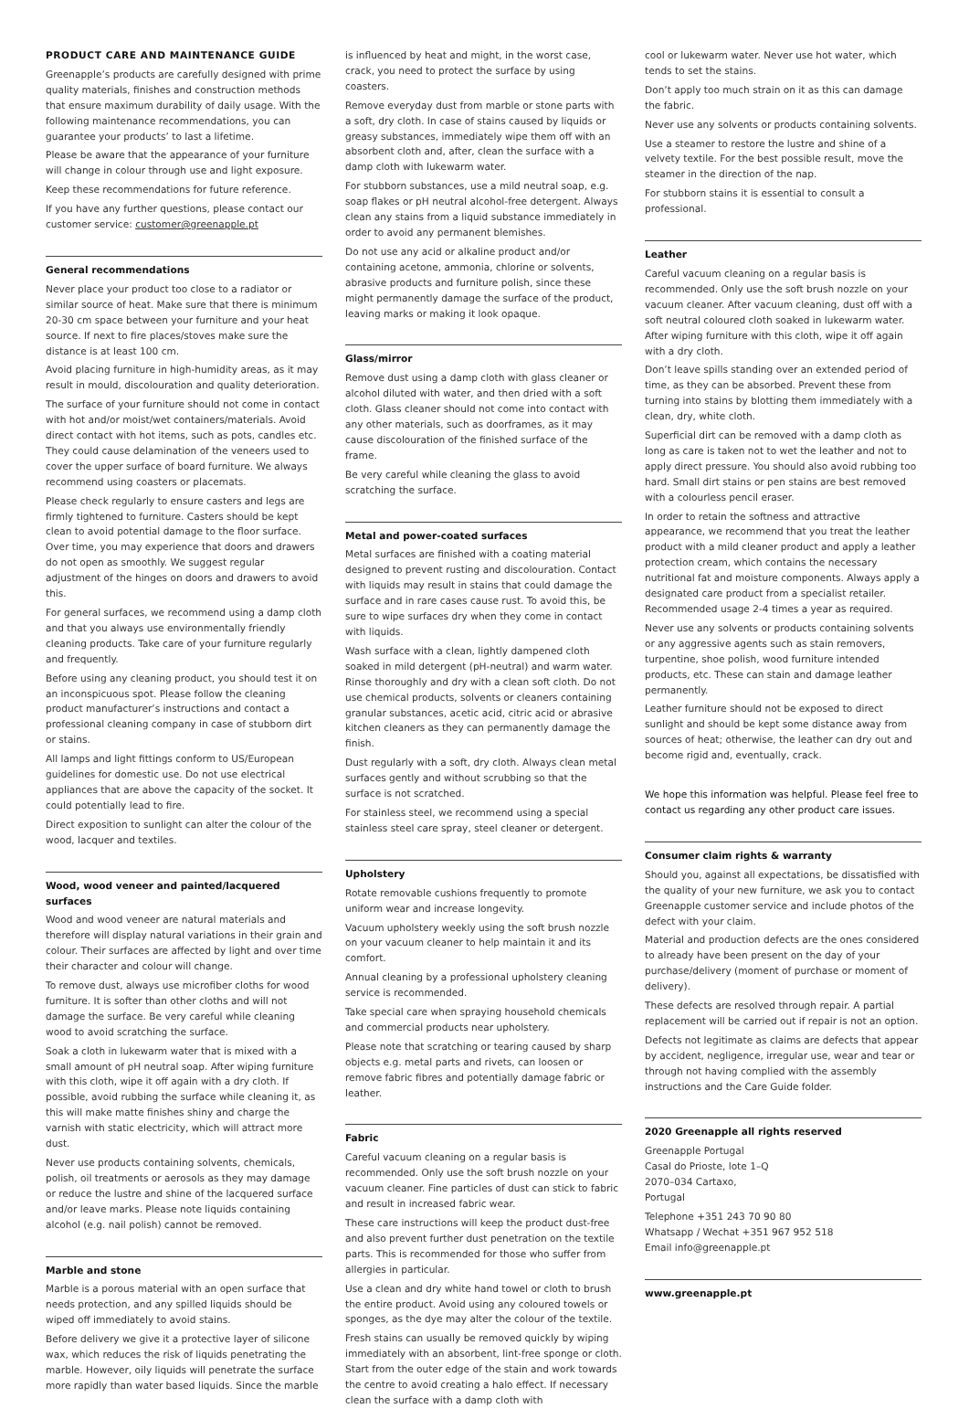PRODUCT CARE AND MAINTENANCE GUIDE
Greenapple’s products are carefully designed with prime quality materials, finishes and construction methods that ensure maximum durability of daily usage. With the following maintenance recommendations, you can guarantee your products’ to last a lifetime.
Please be aware that the appearance of your furniture will change in colour through use and light exposure.
Keep these recommendations for future reference.
If you have any further questions, please contact our customer service: customer@greenapple.pt
General recommendations
Never place your product too close to a radiator or similar source of heat. Make sure that there is minimum 20-30 cm space between your furniture and your heat source. If next to fire places/stoves make sure the distance is at least 100 cm.
Avoid placing furniture in high-humidity areas, as it may result in mould, discolouration and quality deterioration.
The surface of your furniture should not come in contact with hot and/or moist/wet containers/materials. Avoid direct contact with hot items, such as pots, candles etc. They could cause delamination of the veneers used to cover the upper surface of board furniture. We always recommend using coasters or placemats.
Please check regularly to ensure casters and legs are firmly tightened to furniture. Casters should be kept clean to avoid potential damage to the floor surface. Over time, you may experience that doors and drawers do not open as smoothly. We suggest regular adjustment of the hinges on doors and drawers to avoid this.
For general surfaces, we recommend using a damp cloth and that you always use environmentally friendly cleaning products. Take care of your furniture regularly and frequently.
Before using any cleaning product, you should test it on an inconspicuous spot. Please follow the cleaning product manufacturer’s instructions and contact a professional cleaning company in case of stubborn dirt or stains.
All lamps and light fittings conform to US/European guidelines for domestic use. Do not use electrical appliances that are above the capacity of the socket. It could potentially lead to fire.
Direct exposition to sunlight can alter the colour of the wood, lacquer and textiles.
Wood, wood veneer and painted/lacquered surfaces
Wood and wood veneer are natural materials and therefore will display natural variations in their grain and colour. Their surfaces are affected by light and over time their character and colour will change.
To remove dust, always use microfiber cloths for wood furniture. It is softer than other cloths and will not damage the surface. Be very careful while cleaning wood to avoid scratching the surface.
Soak a cloth in lukewarm water that is mixed with a small amount of pH neutral soap. After wiping furniture with this cloth, wipe it off again with a dry cloth. If possible, avoid rubbing the surface while cleaning it, as this will make matte finishes shiny and charge the varnish with static electricity, which will attract more dust.
Never use products containing solvents, chemicals, polish, oil treatments or aerosols as they may damage or reduce the lustre and shine of the lacquered surface and/or leave marks. Please note liquids containing alcohol (e.g. nail polish) cannot be removed.
Marble and stone
Marble is a porous material with an open surface that needs protection, and any spilled liquids should be wiped off immediately to avoid stains.
Before delivery we give it a protective layer of silicone wax, which reduces the risk of liquids penetrating the marble. However, oily liquids will penetrate the surface more rapidly than water based liquids. Since the marble
is influenced by heat and might, in the worst case, crack, you need to protect the surface by using coasters.
Remove everyday dust from marble or stone parts with a soft, dry cloth. In case of stains caused by liquids or greasy substances, immediately wipe them off with an absorbent cloth and, after, clean the surface with a damp cloth with lukewarm water.
For stubborn substances, use a mild neutral soap, e.g. soap flakes or pH neutral alcohol-free detergent. Always clean any stains from a liquid substance immediately in order to avoid any permanent blemishes.
Do not use any acid or alkaline product and/or containing acetone, ammonia, chlorine or solvents, abrasive products and furniture polish, since these might permanently damage the surface of the product, leaving marks or making it look opaque.
Glass/mirror
Remove dust using a damp cloth with glass cleaner or alcohol diluted with water, and then dried with a soft cloth. Glass cleaner should not come into contact with any other materials, such as doorframes, as it may cause discolouration of the finished surface of the frame.
Be very careful while cleaning the glass to avoid scratching the surface.
Metal and power-coated surfaces
Metal surfaces are finished with a coating material designed to prevent rusting and discolouration. Contact with liquids may result in stains that could damage the surface and in rare cases cause rust. To avoid this, be sure to wipe surfaces dry when they come in contact with liquids.
Wash surface with a clean, lightly dampened cloth soaked in mild detergent (pH-neutral) and warm water. Rinse thoroughly and dry with a clean soft cloth. Do not use chemical products, solvents or cleaners containing granular substances, acetic acid, citric acid or abrasive kitchen cleaners as they can permanently damage the finish.
Dust regularly with a soft, dry cloth. Always clean metal surfaces gently and without scrubbing so that the surface is not scratched.
For stainless steel, we recommend using a special stainless steel care spray, steel cleaner or detergent.
Upholstery
Rotate removable cushions frequently to promote uniform wear and increase longevity.
Vacuum upholstery weekly using the soft brush nozzle on your vacuum cleaner to help maintain it and its comfort.
Annual cleaning by a professional upholstery cleaning service is recommended.
Take special care when spraying household chemicals and commercial products near upholstery.
Please note that scratching or tearing caused by sharp objects e.g. metal parts and rivets, can loosen or remove fabric fibres and potentially damage fabric or leather.
Fabric
Careful vacuum cleaning on a regular basis is recommended. Only use the soft brush nozzle on your vacuum cleaner. Fine particles of dust can stick to fabric and result in increased fabric wear.
These care instructions will keep the product dust-free and also prevent further dust penetration on the textile parts. This is recommended for those who suffer from allergies in particular.
Use a clean and dry white hand towel or cloth to brush the entire product. Avoid using any coloured towels or sponges, as the dye may alter the colour of the textile.
Fresh stains can usually be removed quickly by wiping immediately with an absorbent, lint-free sponge or cloth. Start from the outer edge of the stain and work towards the centre to avoid creating a halo effect. If necessary clean the surface with a damp cloth with
cool or lukewarm water. Never use hot water, which tends to set the stains.
Don’t apply too much strain on it as this can damage the fabric.
Never use any solvents or products containing solvents.
Use a steamer to restore the lustre and shine of a velvety textile. For the best possible result, move the steamer in the direction of the nap.
For stubborn stains it is essential to consult a professional.
Leather
Careful vacuum cleaning on a regular basis is recommended. Only use the soft brush nozzle on your vacuum cleaner. After vacuum cleaning, dust off with a soft neutral coloured cloth soaked in lukewarm water. After wiping furniture with this cloth, wipe it off again with a dry cloth.
Don’t leave spills standing over an extended period of time, as they can be absorbed. Prevent these from turning into stains by blotting them immediately with a clean, dry, white cloth.
Superficial dirt can be removed with a damp cloth as long as care is taken not to wet the leather and not to apply direct pressure. You should also avoid rubbing too hard. Small dirt stains or pen stains are best removed with a colourless pencil eraser.
In order to retain the softness and attractive appearance, we recommend that you treat the leather product with a mild cleaner product and apply a leather protection cream, which contains the necessary nutritional fat and moisture components. Always apply a designated care product from a specialist retailer. Recommended usage 2-4 times a year as required.
Never use any solvents or products containing solvents or any aggressive agents such as stain removers, turpentine, shoe polish, wood furniture intended products, etc. These can stain and damage leather permanently.
Leather furniture should not be exposed to direct sunlight and should be kept some distance away from sources of heat; otherwise, the leather can dry out and become rigid and, eventually, crack.
We hope this information was helpful. Please feel free to contact us regarding any other product care issues.
Consumer claim rights & warranty
Should you, against all expectations, be dissatisfied with the quality of your new furniture, we ask you to contact Greenapple customer service and include photos of the defect with your claim.
Material and production defects are the ones considered to already have been present on the day of your purchase/delivery (moment of purchase or moment of delivery).
These defects are resolved through repair. A partial replacement will be carried out if repair is not an option.
Defects not legitimate as claims are defects that appear by accident, negligence, irregular use, wear and tear or through not having complied with the assembly instructions and the Care Guide folder.
2020 Greenapple all rights reserved
Greenapple Portugal
Casal do Prioste, lote 1–Q
2070–034 Cartaxo,
Portugal
Telephone +351 243 70 90 80
Whatsapp / Wechat +351 967 952 518
Email info@greenapple.pt
www.greenapple.pt